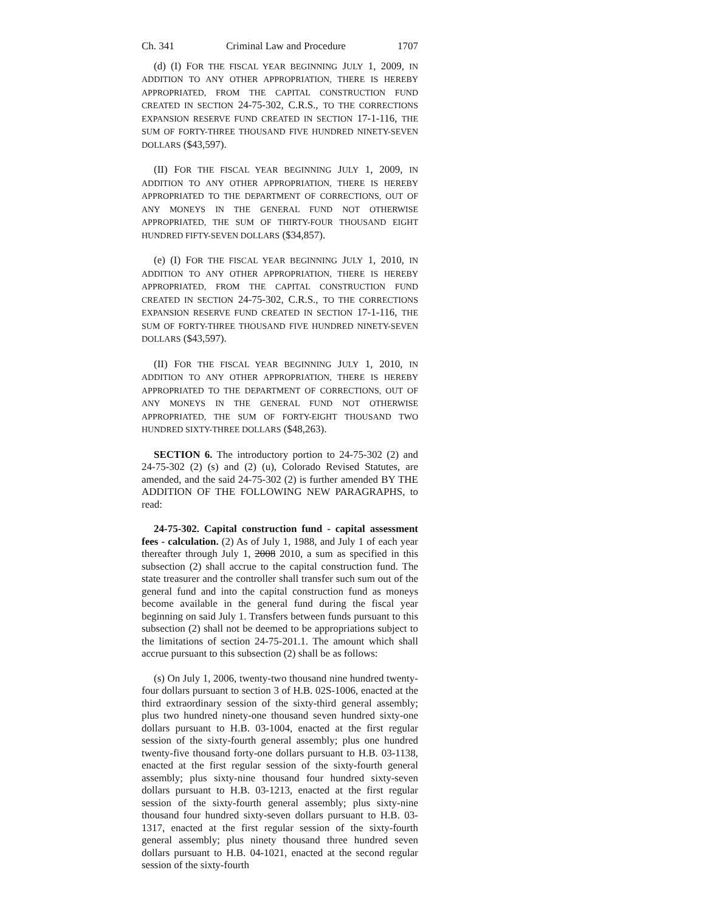Ch. 341 Criminal Law and Procedure 1707
(d) (I) FOR THE FISCAL YEAR BEGINNING JULY 1, 2009, IN ADDITION TO ANY OTHER APPROPRIATION, THERE IS HEREBY APPROPRIATED, FROM THE CAPITAL CONSTRUCTION FUND CREATED IN SECTION 24-75-302, C.R.S., TO THE CORRECTIONS EXPANSION RESERVE FUND CREATED IN SECTION 17-1-116, THE SUM OF FORTY-THREE THOUSAND FIVE HUNDRED NINETY-SEVEN DOLLARS ($43,597).
(II) FOR THE FISCAL YEAR BEGINNING JULY 1, 2009, IN ADDITION TO ANY OTHER APPROPRIATION, THERE IS HEREBY APPROPRIATED TO THE DEPARTMENT OF CORRECTIONS, OUT OF ANY MONEYS IN THE GENERAL FUND NOT OTHERWISE APPROPRIATED, THE SUM OF THIRTY-FOUR THOUSAND EIGHT HUNDRED FIFTY-SEVEN DOLLARS ($34,857).
(e) (I) FOR THE FISCAL YEAR BEGINNING JULY 1, 2010, IN ADDITION TO ANY OTHER APPROPRIATION, THERE IS HEREBY APPROPRIATED, FROM THE CAPITAL CONSTRUCTION FUND CREATED IN SECTION 24-75-302, C.R.S., TO THE CORRECTIONS EXPANSION RESERVE FUND CREATED IN SECTION 17-1-116, THE SUM OF FORTY-THREE THOUSAND FIVE HUNDRED NINETY-SEVEN DOLLARS ($43,597).
(II) FOR THE FISCAL YEAR BEGINNING JULY 1, 2010, IN ADDITION TO ANY OTHER APPROPRIATION, THERE IS HEREBY APPROPRIATED TO THE DEPARTMENT OF CORRECTIONS, OUT OF ANY MONEYS IN THE GENERAL FUND NOT OTHERWISE APPROPRIATED, THE SUM OF FORTY-EIGHT THOUSAND TWO HUNDRED SIXTY-THREE DOLLARS ($48,263).
SECTION 6. The introductory portion to 24-75-302 (2) and 24-75-302 (2) (s) and (2) (u), Colorado Revised Statutes, are amended, and the said 24-75-302 (2) is further amended BY THE ADDITION OF THE FOLLOWING NEW PARAGRAPHS, to read:
24-75-302. Capital construction fund - capital assessment fees - calculation. (2) As of July 1, 1988, and July 1 of each year thereafter through July 1, 2008 2010, a sum as specified in this subsection (2) shall accrue to the capital construction fund. The state treasurer and the controller shall transfer such sum out of the general fund and into the capital construction fund as moneys become available in the general fund during the fiscal year beginning on said July 1. Transfers between funds pursuant to this subsection (2) shall not be deemed to be appropriations subject to the limitations of section 24-75-201.1. The amount which shall accrue pursuant to this subsection (2) shall be as follows:
(s) On July 1, 2006, twenty-two thousand nine hundred twenty-four dollars pursuant to section 3 of H.B. 02S-1006, enacted at the third extraordinary session of the sixty-third general assembly; plus two hundred ninety-one thousand seven hundred sixty-one dollars pursuant to H.B. 03-1004, enacted at the first regular session of the sixty-fourth general assembly; plus one hundred twenty-five thousand forty-one dollars pursuant to H.B. 03-1138, enacted at the first regular session of the sixty-fourth general assembly; plus sixty-nine thousand four hundred sixty-seven dollars pursuant to H.B. 03-1213, enacted at the first regular session of the sixty-fourth general assembly; plus sixty-nine thousand four hundred sixty-seven dollars pursuant to H.B. 03-1317, enacted at the first regular session of the sixty-fourth general assembly; plus ninety thousand three hundred seven dollars pursuant to H.B. 04-1021, enacted at the second regular session of the sixty-fourth